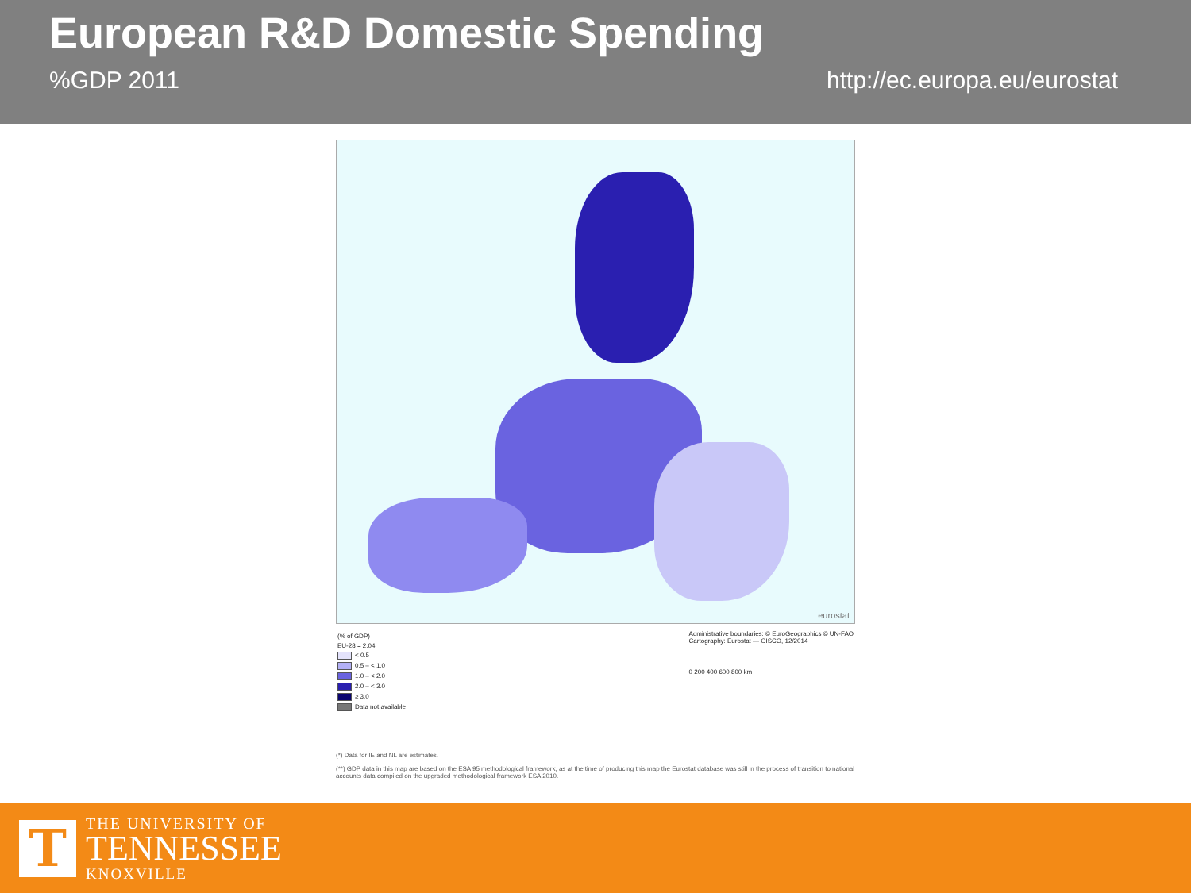European R&D Domestic Spending
%GDP 2011 http://ec.europa.eu/eurostat
eurostat
(% of GDP)
EU-28 = 2.04
< 0.5
0.5 – < 1.0
1.0 – < 2.0
2.0 – < 3.0
≥ 3.0
Data not available
Administrative boundaries: © EuroGeographics © UN-FAO
Cartography: Eurostat — GISCO, 12/2014
0 200 400 600 800 km
(*) Data for IE and NL are estimates.
(**) GDP data in this map are based on the ESA 95 methodological framework, as at the time of producing this map the Eurostat database was still in the process of transition to national accounts data compiled on the upgraded methodological framework ESA 2010.
T
THE UNIVERSITY OF
TENNESSEE
KNOXVILLE